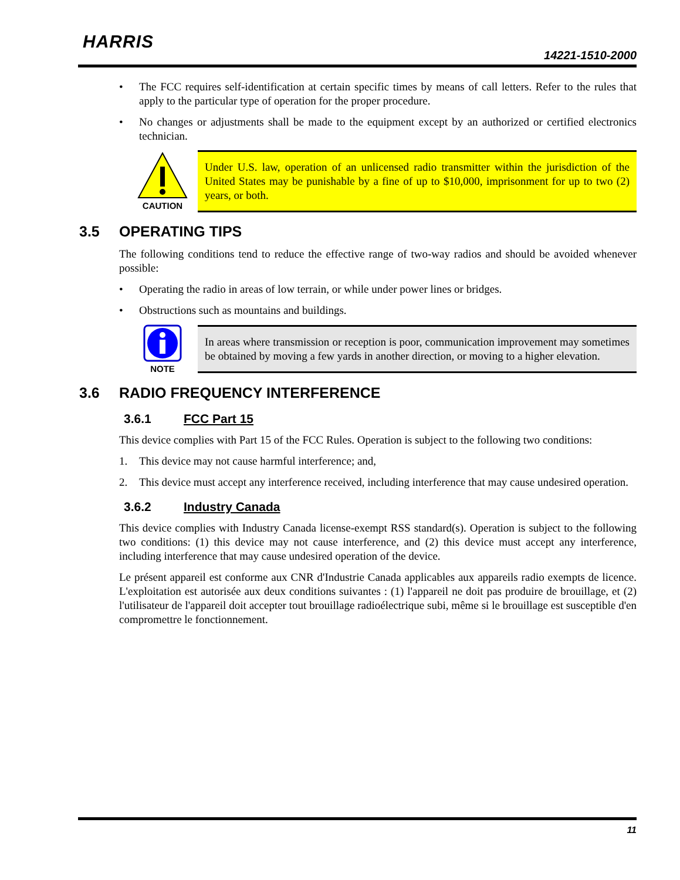HARRIS
14221-1510-2000
• The FCC requires self-identification at certain specific times by means of call letters. Refer to the rules that apply to the particular type of operation for the proper procedure.
• No changes or adjustments shall be made to the equipment except by an authorized or certified electronics technician.
CAUTION
Under U.S. law, operation of an unlicensed radio transmitter within the jurisdiction of the United States may be punishable by a fine of up to $10,000, imprisonment for up to two (2) years, or both.
3.5 OPERATING TIPS
The following conditions tend to reduce the effective range of two-way radios and should be avoided whenever possible:
• Operating the radio in areas of low terrain, or while under power lines or bridges.
• Obstructions such as mountains and buildings.
NOTE
In areas where transmission or reception is poor, communication improvement may sometimes be obtained by moving a few yards in another direction, or moving to a higher elevation.
3.6 RADIO FREQUENCY INTERFERENCE
3.6.1 FCC Part 15
This device complies with Part 15 of the FCC Rules. Operation is subject to the following two conditions:
1. This device may not cause harmful interference; and,
2. This device must accept any interference received, including interference that may cause undesired operation.
3.6.2 Industry Canada
This device complies with Industry Canada license-exempt RSS standard(s). Operation is subject to the following two conditions: (1) this device may not cause interference, and (2) this device must accept any interference, including interference that may cause undesired operation of the device.
Le présent appareil est conforme aux CNR d'Industrie Canada applicables aux appareils radio exempts de licence. L'exploitation est autorisée aux deux conditions suivantes : (1) l'appareil ne doit pas produire de brouillage, et (2) l'utilisateur de l'appareil doit accepter tout brouillage radioélectrique subi, même si le brouillage est susceptible d'en compromettre le fonctionnement.
11